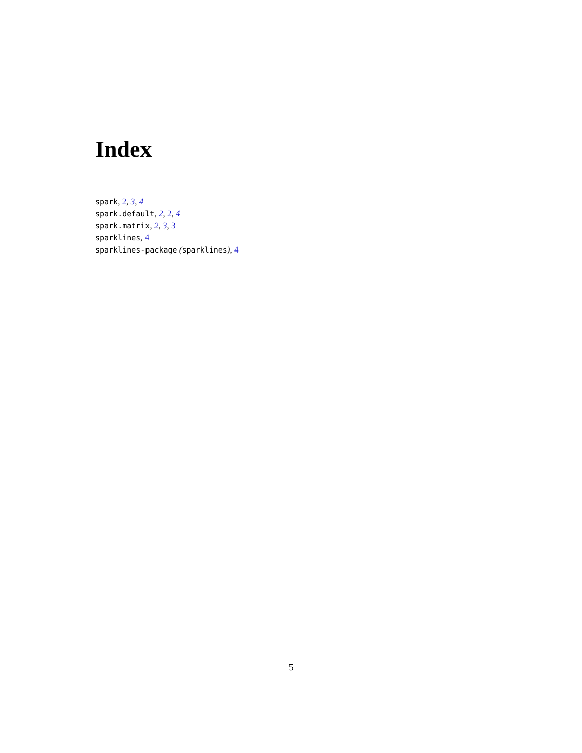Index
spark, 2, 3, 4
spark.default, 2, 2, 4
spark.matrix, 2, 3, 3
sparklines, 4
sparklines-package (sparklines), 4
5